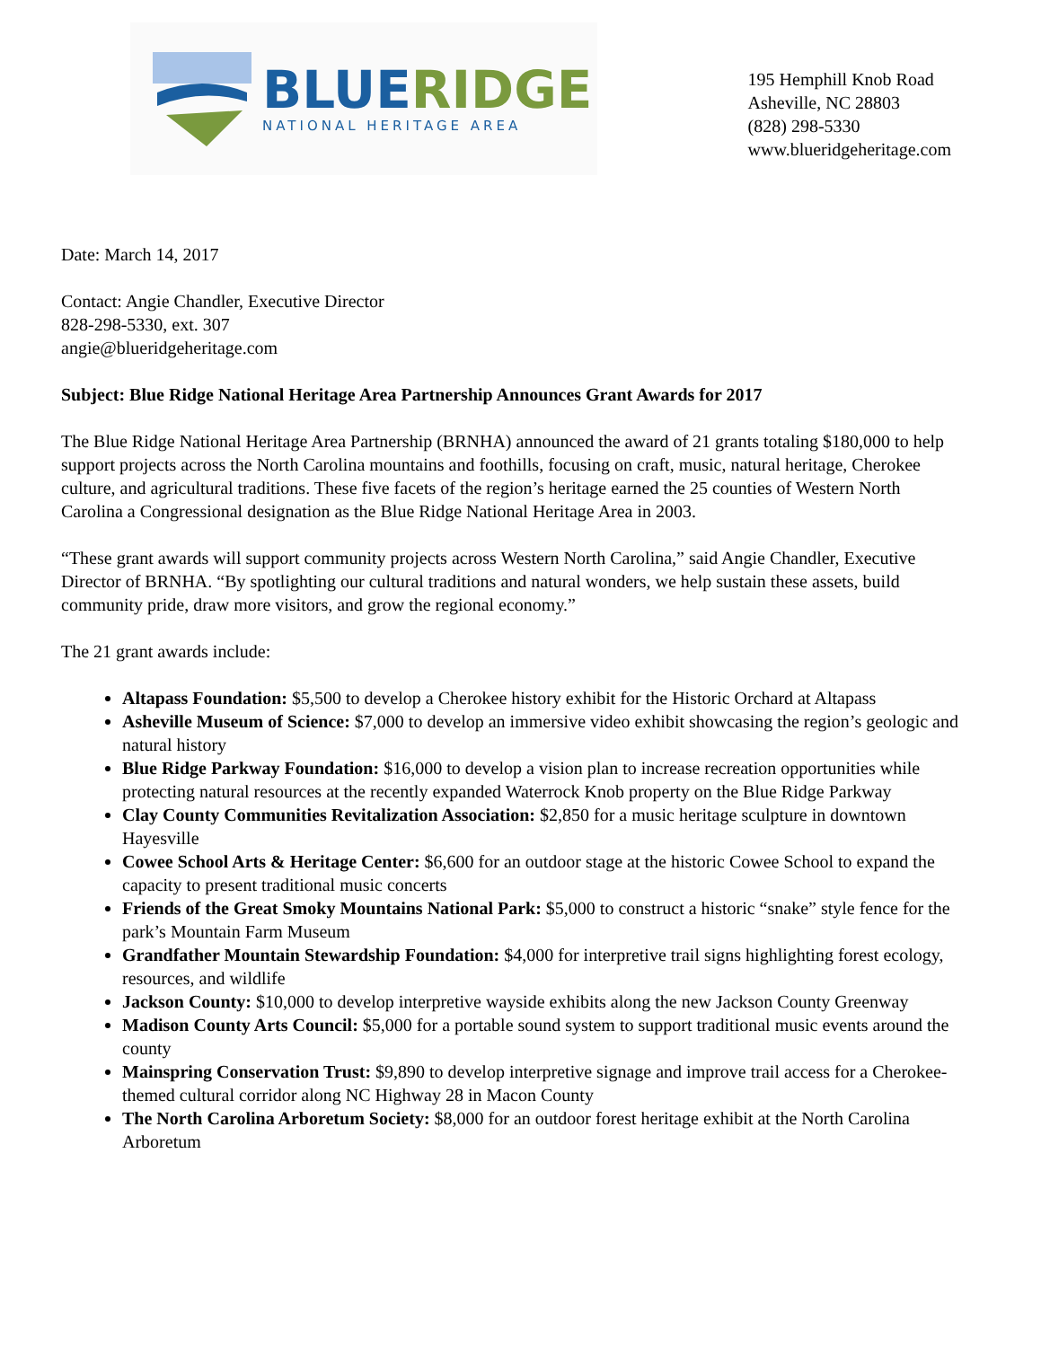BLUE RIDGE
NATIONAL HERITAGE AREA
195 Hemphill Knob Road
Asheville, NC 28803
(828) 298-5330
www.blueridgeheritage.com
Date: March 14, 2017
Contact: Angie Chandler, Executive Director
828-298-5330, ext. 307
angie@blueridgeheritage.com
Subject: Blue Ridge National Heritage Area Partnership Announces Grant Awards for 2017
The Blue Ridge National Heritage Area Partnership (BRNHA) announced the award of 21 grants totaling $180,000 to help support projects across the North Carolina mountains and foothills, focusing on craft, music, natural heritage, Cherokee culture, and agricultural traditions. These five facets of the region’s heritage earned the 25 counties of Western North Carolina a Congressional designation as the Blue Ridge National Heritage Area in 2003.
“These grant awards will support community projects across Western North Carolina,” said Angie Chandler, Executive Director of BRNHA. “By spotlighting our cultural traditions and natural wonders, we help sustain these assets, build community pride, draw more visitors, and grow the regional economy.”
The 21 grant awards include:
Altapass Foundation: $5,500 to develop a Cherokee history exhibit for the Historic Orchard at Altapass
Asheville Museum of Science: $7,000 to develop an immersive video exhibit showcasing the region’s geologic and natural history
Blue Ridge Parkway Foundation: $16,000 to develop a vision plan to increase recreation opportunities while protecting natural resources at the recently expanded Waterrock Knob property on the Blue Ridge Parkway
Clay County Communities Revitalization Association: $2,850 for a music heritage sculpture in downtown Hayesville
Cowee School Arts & Heritage Center: $6,600 for an outdoor stage at the historic Cowee School to expand the capacity to present traditional music concerts
Friends of the Great Smoky Mountains National Park: $5,000 to construct a historic “snake” style fence for the park’s Mountain Farm Museum
Grandfather Mountain Stewardship Foundation: $4,000 for interpretive trail signs highlighting forest ecology, resources, and wildlife
Jackson County: $10,000 to develop interpretive wayside exhibits along the new Jackson County Greenway
Madison County Arts Council: $5,000 for a portable sound system to support traditional music events around the county
Mainspring Conservation Trust: $9,890 to develop interpretive signage and improve trail access for a Cherokee-themed cultural corridor along NC Highway 28 in Macon County
The North Carolina Arboretum Society: $8,000 for an outdoor forest heritage exhibit at the North Carolina Arboretum